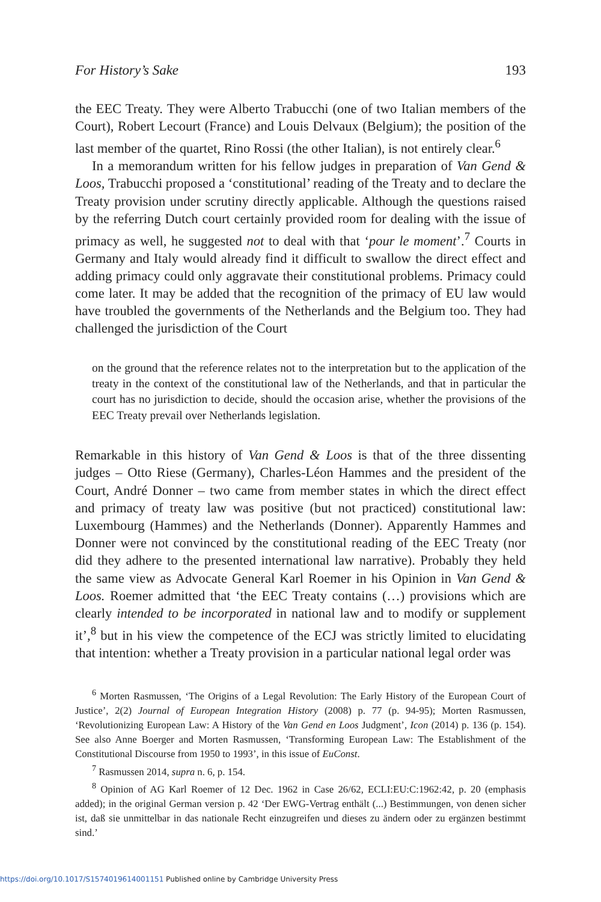For History’s Sake 193
the EEC Treaty. They were Alberto Trabucchi (one of two Italian members of the Court), Robert Lecourt (France) and Louis Delvaux (Belgium); the position of the last member of the quartet, Rino Rossi (the other Italian), is not entirely clear.<sup>6</sup>
In a memorandum written for his fellow judges in preparation of Van Gend & Loos, Trabucchi proposed a ‘constitutional’ reading of the Treaty and to declare the Treaty provision under scrutiny directly applicable. Although the questions raised by the referring Dutch court certainly provided room for dealing with the issue of primacy as well, he suggested not to deal with that ‘pour le moment’.<sup>7</sup> Courts in Germany and Italy would already find it difficult to swallow the direct effect and adding primacy could only aggravate their constitutional problems. Primacy could come later. It may be added that the recognition of the primacy of EU law would have troubled the governments of the Netherlands and the Belgium too. They had challenged the jurisdiction of the Court
on the ground that the reference relates not to the interpretation but to the application of the treaty in the context of the constitutional law of the Netherlands, and that in particular the court has no jurisdiction to decide, should the occasion arise, whether the provisions of the EEC Treaty prevail over Netherlands legislation.
Remarkable in this history of Van Gend & Loos is that of the three dissenting judges – Otto Riese (Germany), Charles-Léon Hammes and the president of the Court, André Donner – two came from member states in which the direct effect and primacy of treaty law was positive (but not practiced) constitutional law: Luxembourg (Hammes) and the Netherlands (Donner). Apparently Hammes and Donner were not convinced by the constitutional reading of the EEC Treaty (nor did they adhere to the presented international law narrative). Probably they held the same view as Advocate General Karl Roemer in his Opinion in Van Gend & Loos. Roemer admitted that ‘the EEC Treaty contains (…) provisions which are clearly intended to be incorporated in national law and to modify or supplement it’,<sup>8</sup> but in his view the competence of the ECJ was strictly limited to elucidating that intention: whether a Treaty provision in a particular national legal order was
<sup>6</sup> Morten Rasmussen, ‘The Origins of a Legal Revolution: The Early History of the European Court of Justice’, 2(2) Journal of European Integration History (2008) p. 77 (p. 94-95); Morten Rasmussen, ‘Revolutionizing European Law: A History of the Van Gend en Loos Judgment’, Icon (2014) p. 136 (p. 154). See also Anne Boerger and Morten Rasmussen, ‘Transforming European Law: The Establishment of the Constitutional Discourse from 1950 to 1993’, in this issue of EuConst.
<sup>7</sup> Rasmussen 2014, supra n. 6, p. 154.
<sup>8</sup> Opinion of AG Karl Roemer of 12 Dec. 1962 in Case 26/62, ECLI:EU:C:1962:42, p. 20 (emphasis added); in the original German version p. 42 ‘Der EWG-Vertrag enthält (...) Bestimmungen, von denen sicher ist, daß sie unmittelbar in das nationale Recht einzugreifen und dieses zu ändern oder zu ergänzen bestimmt sind.’
https://doi.org/10.1017/S1574019614001151 Published online by Cambridge University Press